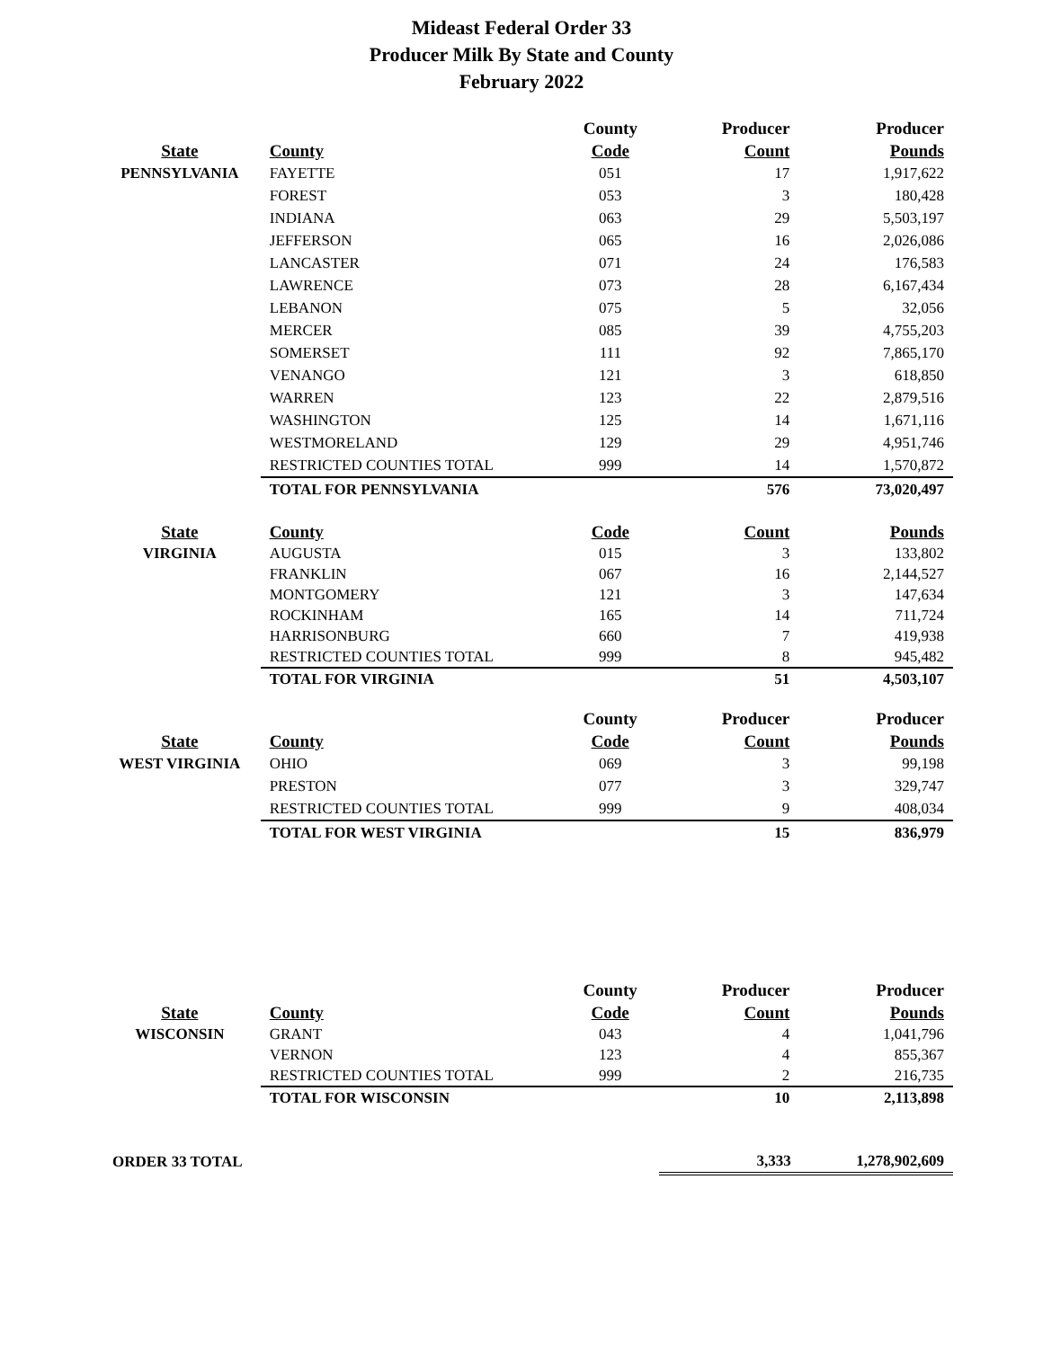Mideast Federal Order 33
Producer Milk By State and County
February 2022
| | | County | Producer | Producer |
| --- | --- | --- | --- | --- |
| State | County | Code | Count | Pounds |
| PENNSYLVANIA | FAYETTE | 051 | 17 | 1,917,622 |
| | FOREST | 053 | 3 | 180,428 |
| | INDIANA | 063 | 29 | 5,503,197 |
| | JEFFERSON | 065 | 16 | 2,026,086 |
| | LANCASTER | 071 | 24 | 176,583 |
| | LAWRENCE | 073 | 28 | 6,167,434 |
| | LEBANON | 075 | 5 | 32,056 |
| | MERCER | 085 | 39 | 4,755,203 |
| | SOMERSET | 111 | 92 | 7,865,170 |
| | VENANGO | 121 | 3 | 618,850 |
| | WARREN | 123 | 22 | 2,879,516 |
| | WASHINGTON | 125 | 14 | 1,671,116 |
| | WESTMORELAND | 129 | 29 | 4,951,746 |
| | RESTRICTED COUNTIES TOTAL | 999 | 14 | 1,570,872 |
| | TOTAL FOR PENNSYLVANIA | | 576 | 73,020,497 |
| State | County | Code | Count | Pounds |
| --- | --- | --- | --- | --- |
| VIRGINIA | AUGUSTA | 015 | 3 | 133,802 |
| | FRANKLIN | 067 | 16 | 2,144,527 |
| | MONTGOMERY | 121 | 3 | 147,634 |
| | ROCKINHAM | 165 | 14 | 711,724 |
| | HARRISONBURG | 660 | 7 | 419,938 |
| | RESTRICTED COUNTIES TOTAL | 999 | 8 | 945,482 |
| | TOTAL FOR VIRGINIA | | 51 | 4,503,107 |
| | | County | Producer | Producer |
| --- | --- | --- | --- | --- |
| State | County | Code | Count | Pounds |
| WEST VIRGINIA | OHIO | 069 | 3 | 99,198 |
| | PRESTON | 077 | 3 | 329,747 |
| | RESTRICTED COUNTIES TOTAL | 999 | 9 | 408,034 |
| | TOTAL FOR WEST VIRGINIA | | 15 | 836,979 |
| | | County | Producer | Producer |
| --- | --- | --- | --- | --- |
| State | County | Code | Count | Pounds |
| WISCONSIN | GRANT | 043 | 4 | 1,041,796 |
| | VERNON | 123 | 4 | 855,367 |
| | RESTRICTED COUNTIES TOTAL | 999 | 2 | 216,735 |
| | TOTAL FOR WISCONSIN | | 10 | 2,113,898 |
| ORDER 33 TOTAL | 3,333 | 1,278,902,609 |